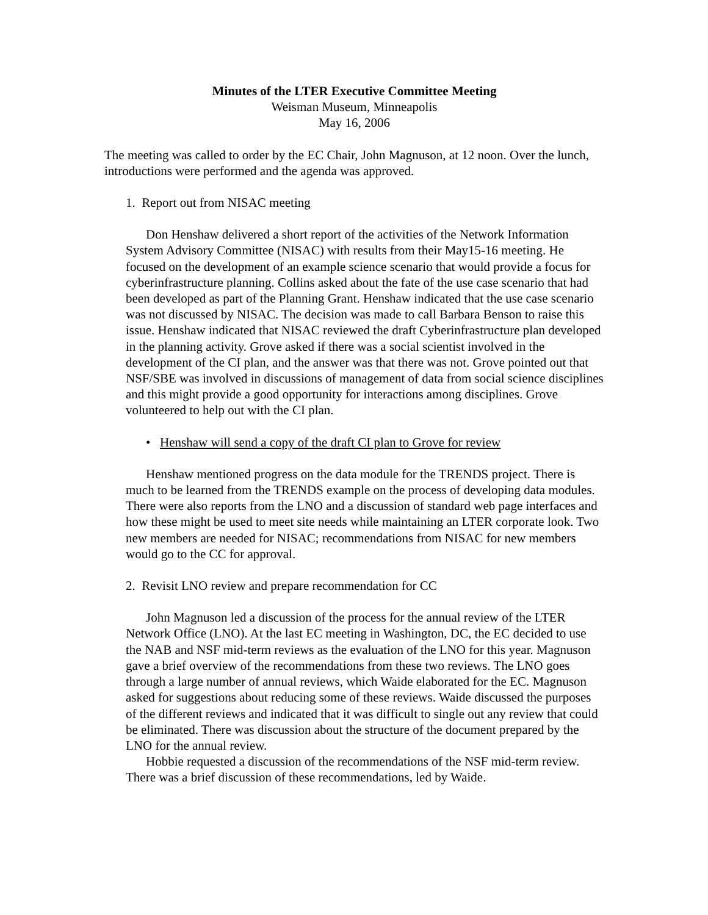Minutes of the LTER Executive Committee Meeting
Weisman Museum, Minneapolis
May 16, 2006
The meeting was called to order by the EC Chair, John Magnuson, at 12 noon. Over the lunch, introductions were performed and the agenda was approved.
1. Report out from NISAC meeting
Don Henshaw delivered a short report of the activities of the Network Information System Advisory Committee (NISAC) with results from their May15-16 meeting. He focused on the development of an example science scenario that would provide a focus for cyberinfrastructure planning. Collins asked about the fate of the use case scenario that had been developed as part of the Planning Grant. Henshaw indicated that the use case scenario was not discussed by NISAC. The decision was made to call Barbara Benson to raise this issue. Henshaw indicated that NISAC reviewed the draft Cyberinfrastructure plan developed in the planning activity. Grove asked if there was a social scientist involved in the development of the CI plan, and the answer was that there was not. Grove pointed out that NSF/SBE was involved in discussions of management of data from social science disciplines and this might provide a good opportunity for interactions among disciplines. Grove volunteered to help out with the CI plan.
• Henshaw will send a copy of the draft CI plan to Grove for review
Henshaw mentioned progress on the data module for the TRENDS project. There is much to be learned from the TRENDS example on the process of developing data modules. There were also reports from the LNO and a discussion of standard web page interfaces and how these might be used to meet site needs while maintaining an LTER corporate look. Two new members are needed for NISAC; recommendations from NISAC for new members would go to the CC for approval.
2. Revisit LNO review and prepare recommendation for CC
John Magnuson led a discussion of the process for the annual review of the LTER Network Office (LNO). At the last EC meeting in Washington, DC, the EC decided to use the NAB and NSF mid-term reviews as the evaluation of the LNO for this year. Magnuson gave a brief overview of the recommendations from these two reviews. The LNO goes through a large number of annual reviews, which Waide elaborated for the EC. Magnuson asked for suggestions about reducing some of these reviews. Waide discussed the purposes of the different reviews and indicated that it was difficult to single out any review that could be eliminated. There was discussion about the structure of the document prepared by the LNO for the annual review.
Hobbie requested a discussion of the recommendations of the NSF mid-term review. There was a brief discussion of these recommendations, led by Waide.